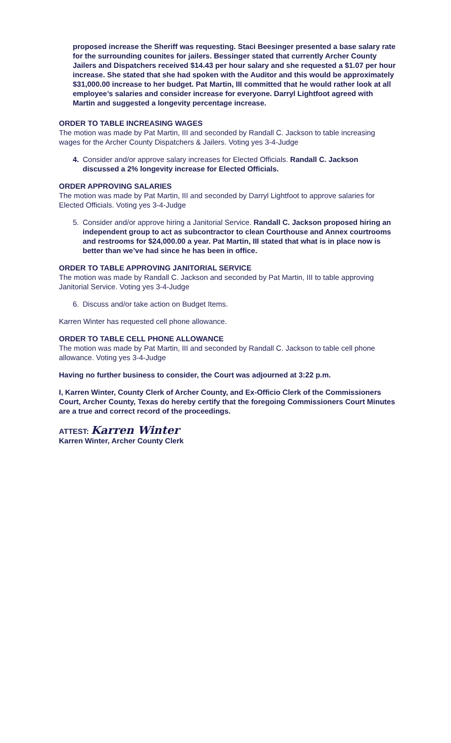proposed increase the Sheriff was requesting. Staci Beesinger presented a base salary rate for the surrounding counites for jailers. Bessinger stated that currently Archer County Jailers and Dispatchers received $14.43 per hour salary and she requested a $1.07 per hour increase. She stated that she had spoken with the Auditor and this would be approximately $31,000.00 increase to her budget. Pat Martin, III committed that he would rather look at all employee’s salaries and consider increase for everyone. Darryl Lightfoot agreed with Martin and suggested a longevity percentage increase.
ORDER TO TABLE INCREASING WAGES
The motion was made by Pat Martin, III and seconded by Randall C. Jackson to table increasing wages for the Archer County Dispatchers & Jailers. Voting yes 3-4-Judge
4. Consider and/or approve salary increases for Elected Officials. Randall C. Jackson discussed a 2% longevity increase for Elected Officials.
ORDER APPROVING SALARIES
The motion was made by Pat Martin, III and seconded by Darryl Lightfoot to approve salaries for Elected Officials. Voting yes 3-4-Judge
5. Consider and/or approve hiring a Janitorial Service. Randall C. Jackson proposed hiring an independent group to act as subcontractor to clean Courthouse and Annex courtrooms and restrooms for $24,000.00 a year. Pat Martin, III stated that what is in place now is better than we’ve had since he has been in office.
ORDER TO TABLE APPROVING JANITORIAL SERVICE
The motion was made by Randall C. Jackson and seconded by Pat Martin, III to table approving Janitorial Service. Voting yes 3-4-Judge
6. Discuss and/or take action on Budget Items.
Karren Winter has requested cell phone allowance.
ORDER TO TABLE CELL PHONE ALLOWANCE
The motion was made by Pat Martin, III and seconded by Randall C. Jackson to table cell phone allowance. Voting yes 3-4-Judge
Having no further business to consider, the Court was adjourned at 3:22 p.m.
I, Karren Winter, County Clerk of Archer County, and Ex-Officio Clerk of the Commissioners Court, Archer County, Texas do hereby certify that the foregoing Commissioners Court Minutes are a true and correct record of the proceedings.
ATTEST: Karren Winter
Karren Winter, Archer County Clerk